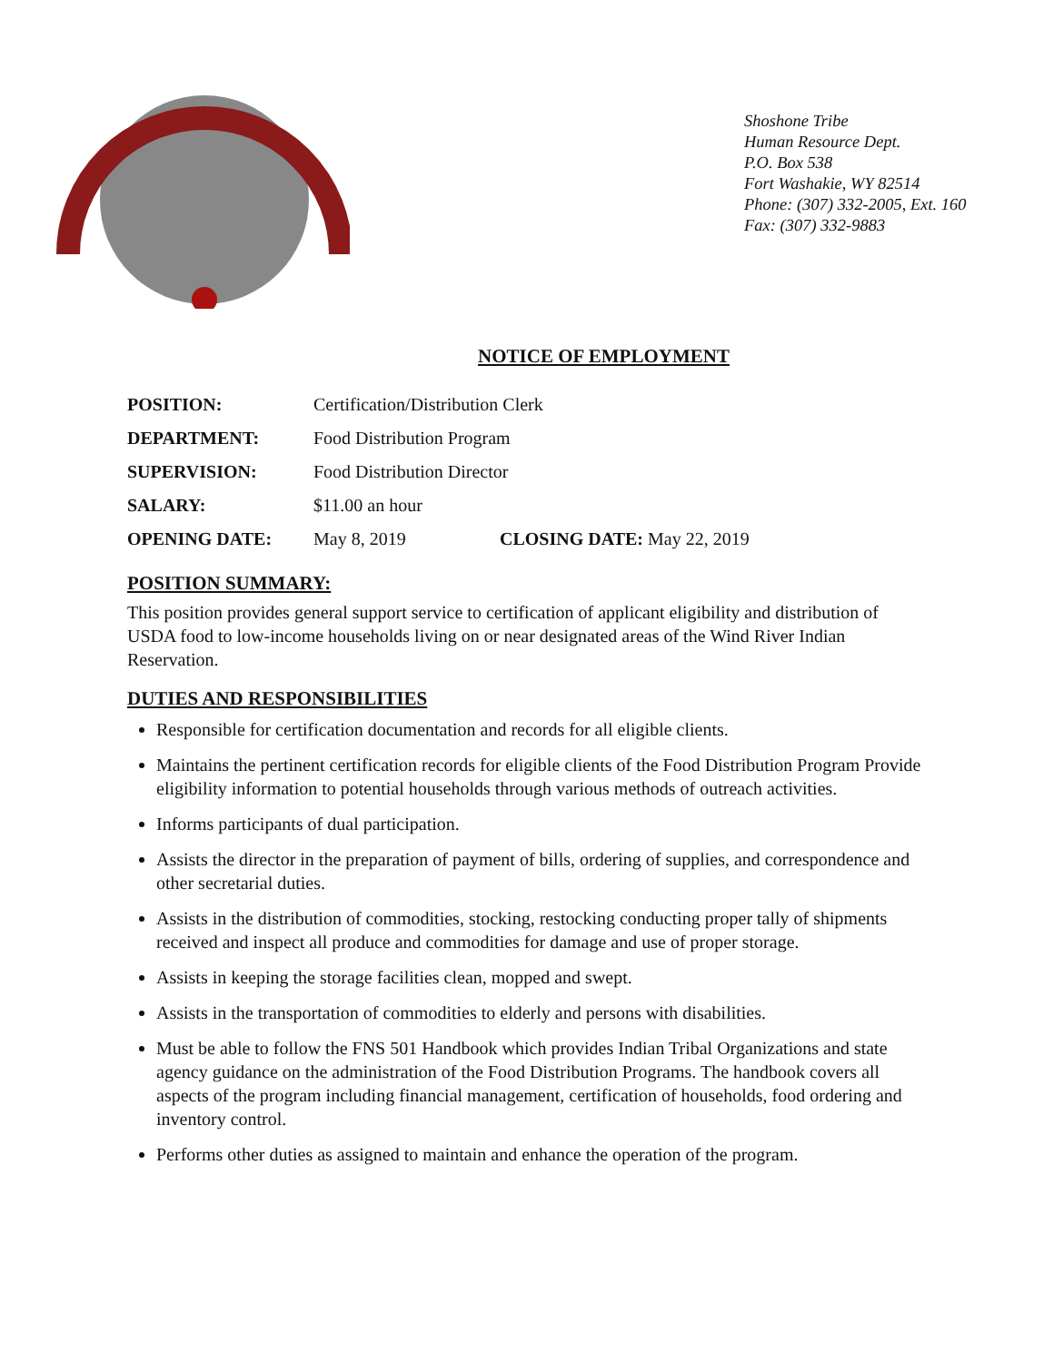Shoshone Tribe
Human Resource Dept.
P.O. Box 538
Fort Washakie, WY 82514
Phone: (307) 332-2005, Ext. 160
Fax: (307) 332-9883
NOTICE OF EMPLOYMENT
POSITION: Certification/Distribution Clerk
DEPARTMENT: Food Distribution Program
SUPERVISION: Food Distribution Director
SALARY: $11.00 an hour
OPENING DATE: May 8, 2019 CLOSING DATE: May 22, 2019
POSITION SUMMARY:
This position provides general support service to certification of applicant eligibility and distribution of USDA food to low-income households living on or near designated areas of the Wind River Indian Reservation.
DUTIES AND RESPONSIBILITIES
Responsible for certification documentation and records for all eligible clients.
Maintains the pertinent certification records for eligible clients of the Food Distribution Program Provide eligibility information to potential households through various methods of outreach activities.
Informs participants of dual participation.
Assists the director in the preparation of payment of bills, ordering of supplies, and correspondence and other secretarial duties.
Assists in the distribution of commodities, stocking, restocking conducting proper tally of shipments received and inspect all produce and commodities for damage and use of proper storage.
Assists in keeping the storage facilities clean, mopped and swept.
Assists in the transportation of commodities to elderly and persons with disabilities.
Must be able to follow the FNS 501 Handbook which provides Indian Tribal Organizations and state agency guidance on the administration of the Food Distribution Programs. The handbook covers all aspects of the program including financial management, certification of households, food ordering and inventory control.
Performs other duties as assigned to maintain and enhance the operation of the program.